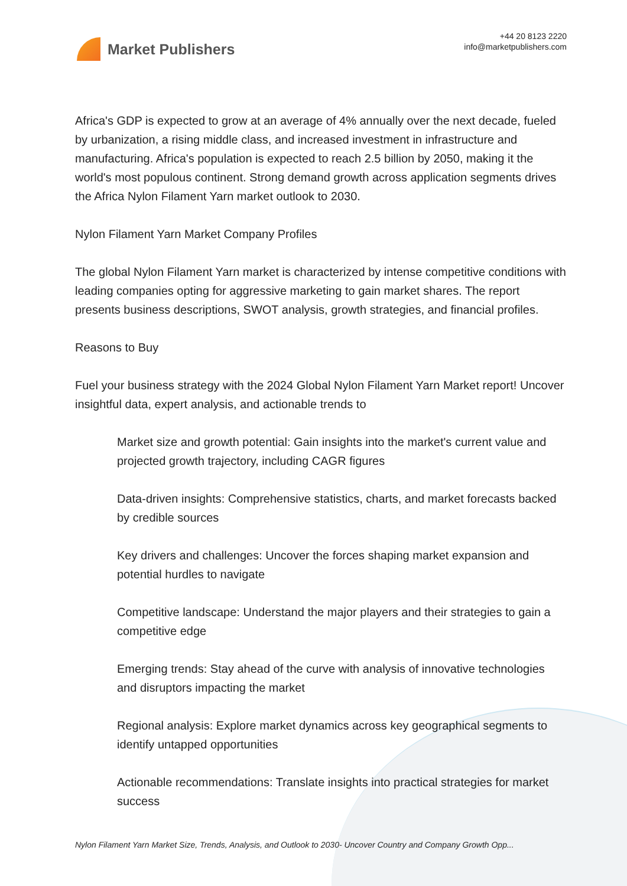Market Publishers
+44 20 8123 2220
info@marketpublishers.com
Africa's GDP is expected to grow at an average of 4% annually over the next decade, fueled by urbanization, a rising middle class, and increased investment in infrastructure and manufacturing. Africa's population is expected to reach 2.5 billion by 2050, making it the world's most populous continent. Strong demand growth across application segments drives the Africa Nylon Filament Yarn market outlook to 2030.
Nylon Filament Yarn Market Company Profiles
The global Nylon Filament Yarn market is characterized by intense competitive conditions with leading companies opting for aggressive marketing to gain market shares. The report presents business descriptions, SWOT analysis, growth strategies, and financial profiles.
Reasons to Buy
Fuel your business strategy with the 2024 Global Nylon Filament Yarn Market report! Uncover insightful data, expert analysis, and actionable trends to
Market size and growth potential: Gain insights into the market's current value and projected growth trajectory, including CAGR figures
Data-driven insights: Comprehensive statistics, charts, and market forecasts backed by credible sources
Key drivers and challenges: Uncover the forces shaping market expansion and potential hurdles to navigate
Competitive landscape: Understand the major players and their strategies to gain a competitive edge
Emerging trends: Stay ahead of the curve with analysis of innovative technologies and disruptors impacting the market
Regional analysis: Explore market dynamics across key geographical segments to identify untapped opportunities
Actionable recommendations: Translate insights into practical strategies for market success
Nylon Filament Yarn Market Size, Trends, Analysis, and Outlook to 2030- Uncover Country and Company Growth Opp...